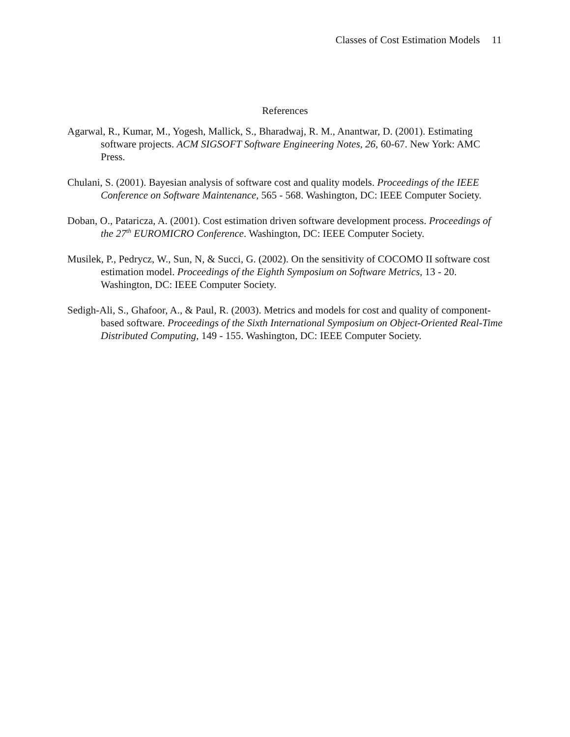Classes of Cost Estimation Models 11
References
Agarwal, R., Kumar, M., Yogesh, Mallick, S., Bharadwaj, R. M., Anantwar, D. (2001). Estimating software projects. ACM SIGSOFT Software Engineering Notes, 26, 60-67. New York: AMC Press.
Chulani, S. (2001). Bayesian analysis of software cost and quality models. Proceedings of the IEEE Conference on Software Maintenance, 565 - 568. Washington, DC: IEEE Computer Society.
Doban, O., Pataricza, A. (2001). Cost estimation driven software development process. Proceedings of the 27<sup>th</sup> EUROMICRO Conference. Washington, DC: IEEE Computer Society.
Musilek, P., Pedrycz, W., Sun, N, & Succi, G. (2002). On the sensitivity of COCOMO II software cost estimation model. Proceedings of the Eighth Symposium on Software Metrics, 13 - 20. Washington, DC: IEEE Computer Society.
Sedigh-Ali, S., Ghafoor, A., & Paul, R. (2003). Metrics and models for cost and quality of component-based software. Proceedings of the Sixth International Symposium on Object-Oriented Real-Time Distributed Computing, 149 - 155. Washington, DC: IEEE Computer Society.